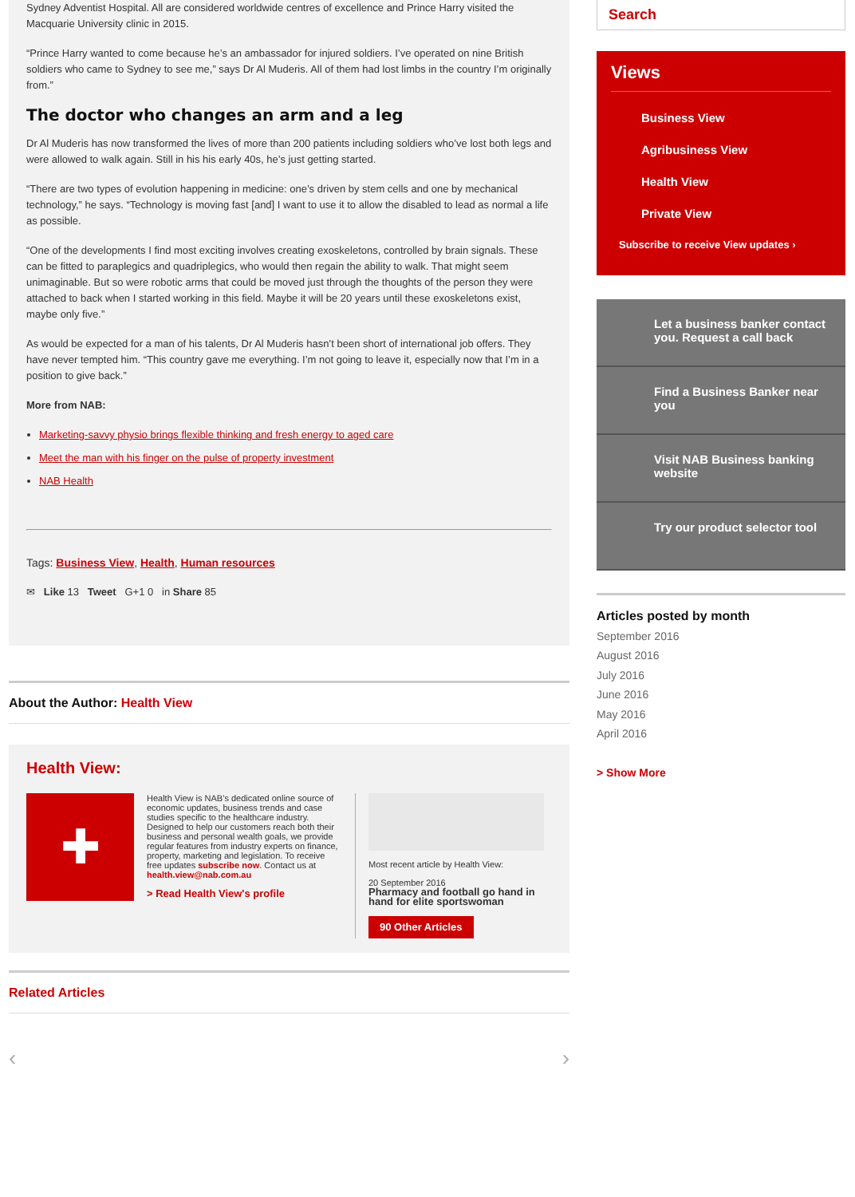Sydney Adventist Hospital. All are considered worldwide centres of excellence and Prince Harry visited the Macquarie University clinic in 2015.
“Prince Harry wanted to come because he’s an ambassador for injured soldiers. I’ve operated on nine British soldiers who came to Sydney to see me,” says Dr Al Muderis. All of them had lost limbs in the country I’m originally from.”
The doctor who changes an arm and a leg
Dr Al Muderis has now transformed the lives of more than 200 patients including soldiers who’ve lost both legs and were allowed to walk again. Still in his his early 40s, he’s just getting started.
“There are two types of evolution happening in medicine: one’s driven by stem cells and one by mechanical technology,” he says. “Technology is moving fast [and] I want to use it to allow the disabled to lead as normal a life as possible.
“One of the developments I find most exciting involves creating exoskeletons, controlled by brain signals. These can be fitted to paraplegics and quadriplegics, who would then regain the ability to walk. That might seem unimaginable. But so were robotic arms that could be moved just through the thoughts of the person they were attached to back when I started working in this field. Maybe it will be 20 years until these exoskeletons exist, maybe only five.”
As would be expected for a man of his talents, Dr Al Muderis hasn’t been short of international job offers. They have never tempted him. “This country gave me everything. I’m not going to leave it, especially now that I’m in a position to give back.”
More from NAB:
Marketing-savvy physio brings flexible thinking and fresh energy to aged care
Meet the man with his finger on the pulse of property investment
NAB Health
Tags: Business View, Health, Human resources
✉ Like 13 Tweet G+1 0 in Share 85
About the Author: Health View
Health View:
✚
Health View is NAB’s dedicated online source of economic updates, business trends and case studies specific to the healthcare industry. Designed to help our customers reach both their business and personal wealth goals, we provide regular features from industry experts on finance, property, marketing and legislation. To receive free updates subscribe now. Contact us at health.view@nab.com.au
> Read Health View's profile
Most recent article by Health View:
20 September 2016
Pharmacy and football go hand in hand for elite sportswoman
90 Other Articles
Related Articles
‹ ›
Search
Views
Business View
Agribusiness View
Health View
Private View
Subscribe to receive View updates ›
Let a business banker contact you. Request a call back
Find a Business Banker near you
Visit NAB Business banking website
Try our product selector tool
Articles posted by month
September 2016
August 2016
July 2016
June 2016
May 2016
April 2016
> Show More